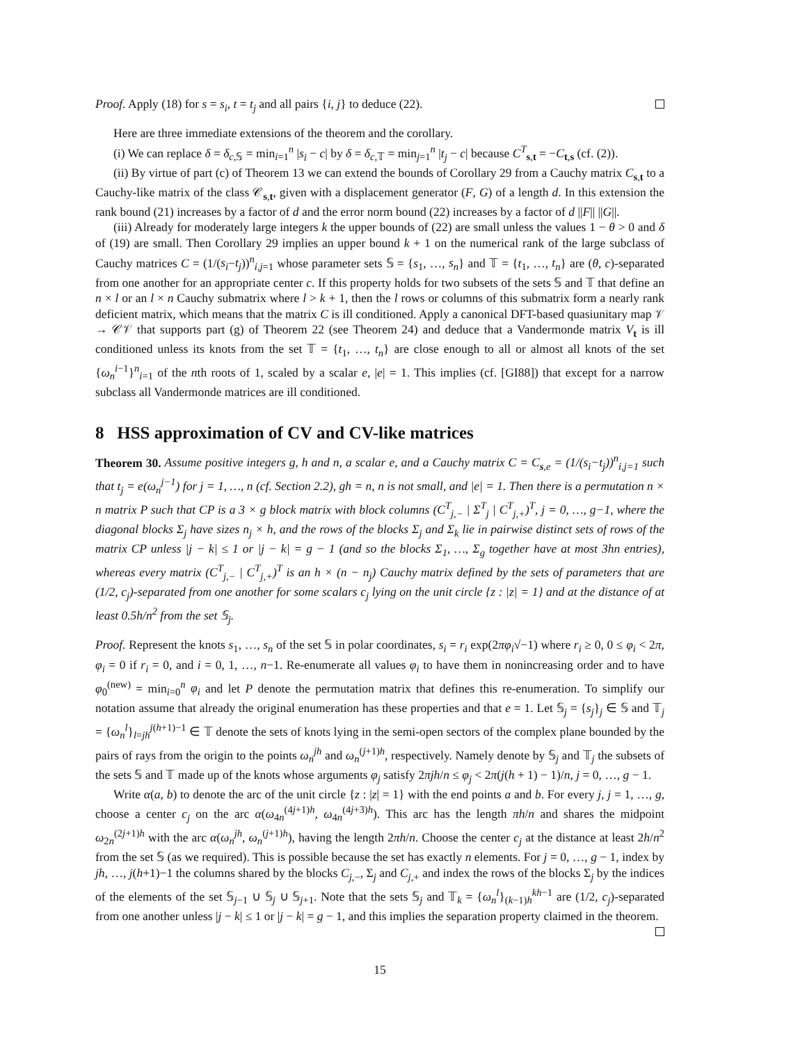Proof. Apply (18) for s = s<sub>i</sub>, t = t<sub>j</sub> and all pairs {i, j} to deduce (22).
Here are three immediate extensions of the theorem and the corollary.
(i) We can replace δ = δ<sub>c,𝕊</sub> = min<sub>i=1</sub><sup>n</sup> |s<sub>i</sub> − c| by δ = δ<sub>c,𝕋</sub> = min<sub>j=1</sub><sup>n</sup> |t<sub>j</sub> − c| because C<sup>T</sup><sub>s,t</sub> = −C<sub>t,s</sub> (cf. (2)).
(ii) By virtue of part (c) of Theorem 13 we can extend the bounds of Corollary 29 from a Cauchy matrix C<sub>s,t</sub> to a Cauchy-like matrix of the class 𝒞<sub>s,t</sub>, given with a displacement generator (F, G) of a length d. In this extension the rank bound (21) increases by a factor of d and the error norm bound (22) increases by a factor of d ||F|| ||G||.
(iii) Already for moderately large integers k the upper bounds of (22) are small unless the values 1 − θ > 0 and δ of (19) are small. Then Corollary 29 implies an upper bound k + 1 on the numerical rank of the large subclass of Cauchy matrices C = (1/(s<sub>i</sub>−t<sub>j</sub>))<sup>n</sup><sub>i,j=1</sub> whose parameter sets 𝕊 = {s<sub>1</sub>, …, s<sub>n</sub>} and 𝕋 = {t<sub>1</sub>, …, t<sub>n</sub>} are (θ, c)-separated from one another for an appropriate center c. If this property holds for two subsets of the sets 𝕊 and 𝕋 that define an n × l or an l × n Cauchy submatrix where l > k + 1, then the l rows or columns of this submatrix form a nearly rank deficient matrix, which means that the matrix C is ill conditioned. Apply a canonical DFT-based quasiunitary map 𝒱 → 𝒞𝒱 that supports part (g) of Theorem 22 (see Theorem 24) and deduce that a Vandermonde matrix V<sub>t</sub> is ill conditioned unless its knots from the set 𝕋 = {t<sub>1</sub>, …, t<sub>n</sub>} are close enough to all or almost all knots of the set {ω<sub>n</sub><sup>i−1</sup>}<sup>n</sup><sub>i=1</sub> of the nth roots of 1, scaled by a scalar e, |e| = 1. This implies (cf. [GI88]) that except for a narrow subclass all Vandermonde matrices are ill conditioned.
8 HSS approximation of CV and CV-like matrices
Theorem 30. Assume positive integers g, h and n, a scalar e, and a Cauchy matrix C = C<sub>s,e</sub> = (1/(s<sub>i</sub>−t<sub>j</sub>))<sup>n</sup><sub>i,j=1</sub> such that t<sub>j</sub> = e(ω<sub>n</sub><sup>j−1</sup>) for j = 1, …, n (cf. Section 2.2), gh = n, n is not small, and |e| = 1. Then there is a permutation n × n matrix P such that CP is a 3 × g block matrix with block columns (C<sup>T</sup><sub>j,−</sub> | Σ<sup>T</sup><sub>j</sub> | C<sup>T</sup><sub>j,+</sub>)<sup>T</sup>, j = 0, …, g−1, where the diagonal blocks Σ<sub>j</sub> have sizes n<sub>j</sub> × h, and the rows of the blocks Σ<sub>j</sub> and Σ<sub>k</sub> lie in pairwise distinct sets of rows of the matrix CP unless |j − k| ≤ 1 or |j − k| = g − 1 (and so the blocks Σ<sub>1</sub>, …, Σ<sub>g</sub> together have at most 3hn entries), whereas every matrix (C<sup>T</sup><sub>j,−</sub> | C<sup>T</sup><sub>j,+</sub>)<sup>T</sup> is an h × (n − n<sub>j</sub>) Cauchy matrix defined by the sets of parameters that are (1/2, c<sub>j</sub>)-separated from one another for some scalars c<sub>j</sub> lying on the unit circle {z : |z| = 1} and at the distance of at least 0.5h/n<sup>2</sup> from the set 𝕊<sub>j</sub>.
Proof. Represent the knots s<sub>1</sub>, …, s<sub>n</sub> of the set 𝕊 in polar coordinates, s<sub>i</sub> = r<sub>i</sub> exp(2πφ<sub>i</sub>√−1) where r<sub>i</sub> ≥ 0, 0 ≤ φ<sub>i</sub> < 2π, φ<sub>i</sub> = 0 if r<sub>i</sub> = 0, and i = 0, 1, …, n−1. Re-enumerate all values φ<sub>i</sub> to have them in nonincreasing order and to have φ<sub>0</sub><sup>(new)</sup> = min<sub>i=0</sub><sup>n</sup> φ<sub>i</sub> and let P denote the permutation matrix that defines this re-enumeration. To simplify our notation assume that already the original enumeration has these properties and that e = 1. Let 𝕊<sub>j</sub> = {s<sub>j</sub>}<sub>j</sub> ∈ 𝕊 and 𝕋<sub>j</sub> = {ω<sub>n</sub><sup>l</sup>}<sub>l=jh</sub><sup>j(h+1)−1</sup> ∈ 𝕋 denote the sets of knots lying in the semi-open sectors of the complex plane bounded by the pairs of rays from the origin to the points ω<sub>n</sub><sup>jh</sup> and ω<sub>n</sub><sup>(j+1)h</sup>, respectively. Namely denote by 𝕊<sub>j</sub> and 𝕋<sub>j</sub> the subsets of the sets 𝕊 and 𝕋 made up of the knots whose arguments φ<sub>j</sub> satisfy 2πjh/n ≤ φ<sub>j</sub> < 2π(j(h + 1) − 1)/n, j = 0, …, g − 1.
Write α(a, b) to denote the arc of the unit circle {z : |z| = 1} with the end points a and b. For every j, j = 1, …, g, choose a center c<sub>j</sub> on the arc α(ω<sub>4n</sub><sup>(4j+1)h</sup>, ω<sub>4n</sub><sup>(4j+3)h</sup>). This arc has the length πh/n and shares the midpoint ω<sub>2n</sub><sup>(2j+1)h</sup> with the arc α(ω<sub>n</sub><sup>jh</sup>, ω<sub>n</sub><sup>(j+1)h</sup>), having the length 2πh/n. Choose the center c<sub>j</sub> at the distance at least 2h/n<sup>2</sup> from the set 𝕊 (as we required). This is possible because the set has exactly n elements. For j = 0, …, g − 1, index by jh, …, j(h+1)−1 the columns shared by the blocks C<sub>j,−</sub>, Σ<sub>j</sub> and C<sub>j,+</sub> and index the rows of the blocks Σ<sub>j</sub> by the indices of the elements of the set 𝕊<sub>j−1</sub> ∪ 𝕊<sub>j</sub> ∪ 𝕊<sub>j+1</sub>. Note that the sets 𝕊<sub>j</sub> and 𝕋<sub>k</sub> = {ω<sub>n</sub><sup>l</sup>}<sub>(k−1)h</sub><sup>kh−1</sup> are (1/2, c<sub>j</sub>)-separated from one another unless |j − k| ≤ 1 or |j − k| = g − 1, and this implies the separation property claimed in the theorem.
15